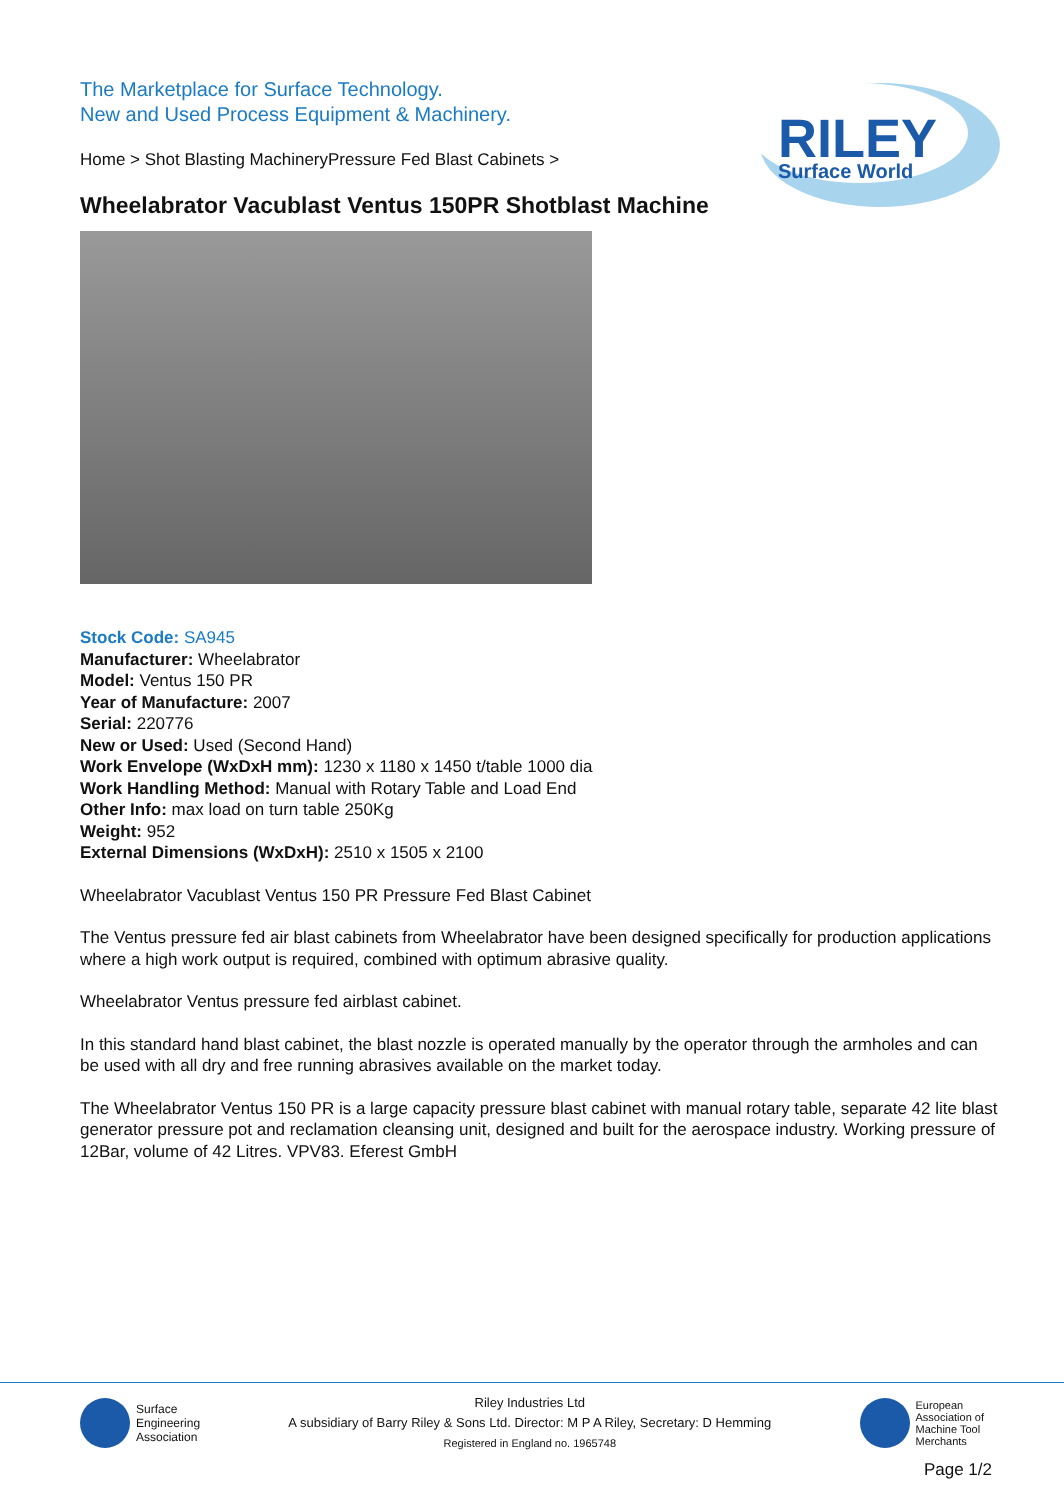The Marketplace for Surface Technology.
New and Used Process Equipment & Machinery.
RILEY
Surface World
Home > Shot Blasting MachineryPressure Fed Blast Cabinets >
Wheelabrator Vacublast Ventus 150PR Shotblast Machine
Stock Code: SA945
Manufacturer: Wheelabrator
Model: Ventus 150 PR
Year of Manufacture: 2007
Serial: 220776
New or Used: Used (Second Hand)
Work Envelope (WxDxH mm): 1230 x 1180 x 1450 t/table 1000 dia
Work Handling Method: Manual with Rotary Table and Load End
Other Info: max load on turn table 250Kg
Weight: 952
External Dimensions (WxDxH): 2510 x 1505 x 2100
Wheelabrator Vacublast Ventus 150 PR Pressure Fed Blast Cabinet
The Ventus pressure fed air blast cabinets from Wheelabrator have been designed specifically for production applications where a high work output is required, combined with optimum abrasive quality.
Wheelabrator Ventus pressure fed airblast cabinet.
In this standard hand blast cabinet, the blast nozzle is operated manually by the operator through the armholes and can be used with all dry and free running abrasives available on the market today.
The Wheelabrator Ventus 150 PR is a large capacity pressure blast cabinet with manual rotary table, separate 42 lite blast generator pressure pot and reclamation cleansing unit, designed and built for the aerospace industry. Working pressure of 12Bar, volume of 42 Litres. VPV83. Eferest GmbH
Surface
Engineering
Association
Riley Industries Ltd
A subsidiary of Barry Riley & Sons Ltd. Director: M P A Riley, Secretary: D Hemming
Registered in England no. 1965748
European
Association of
Machine Tool
Merchants
Page 1/2